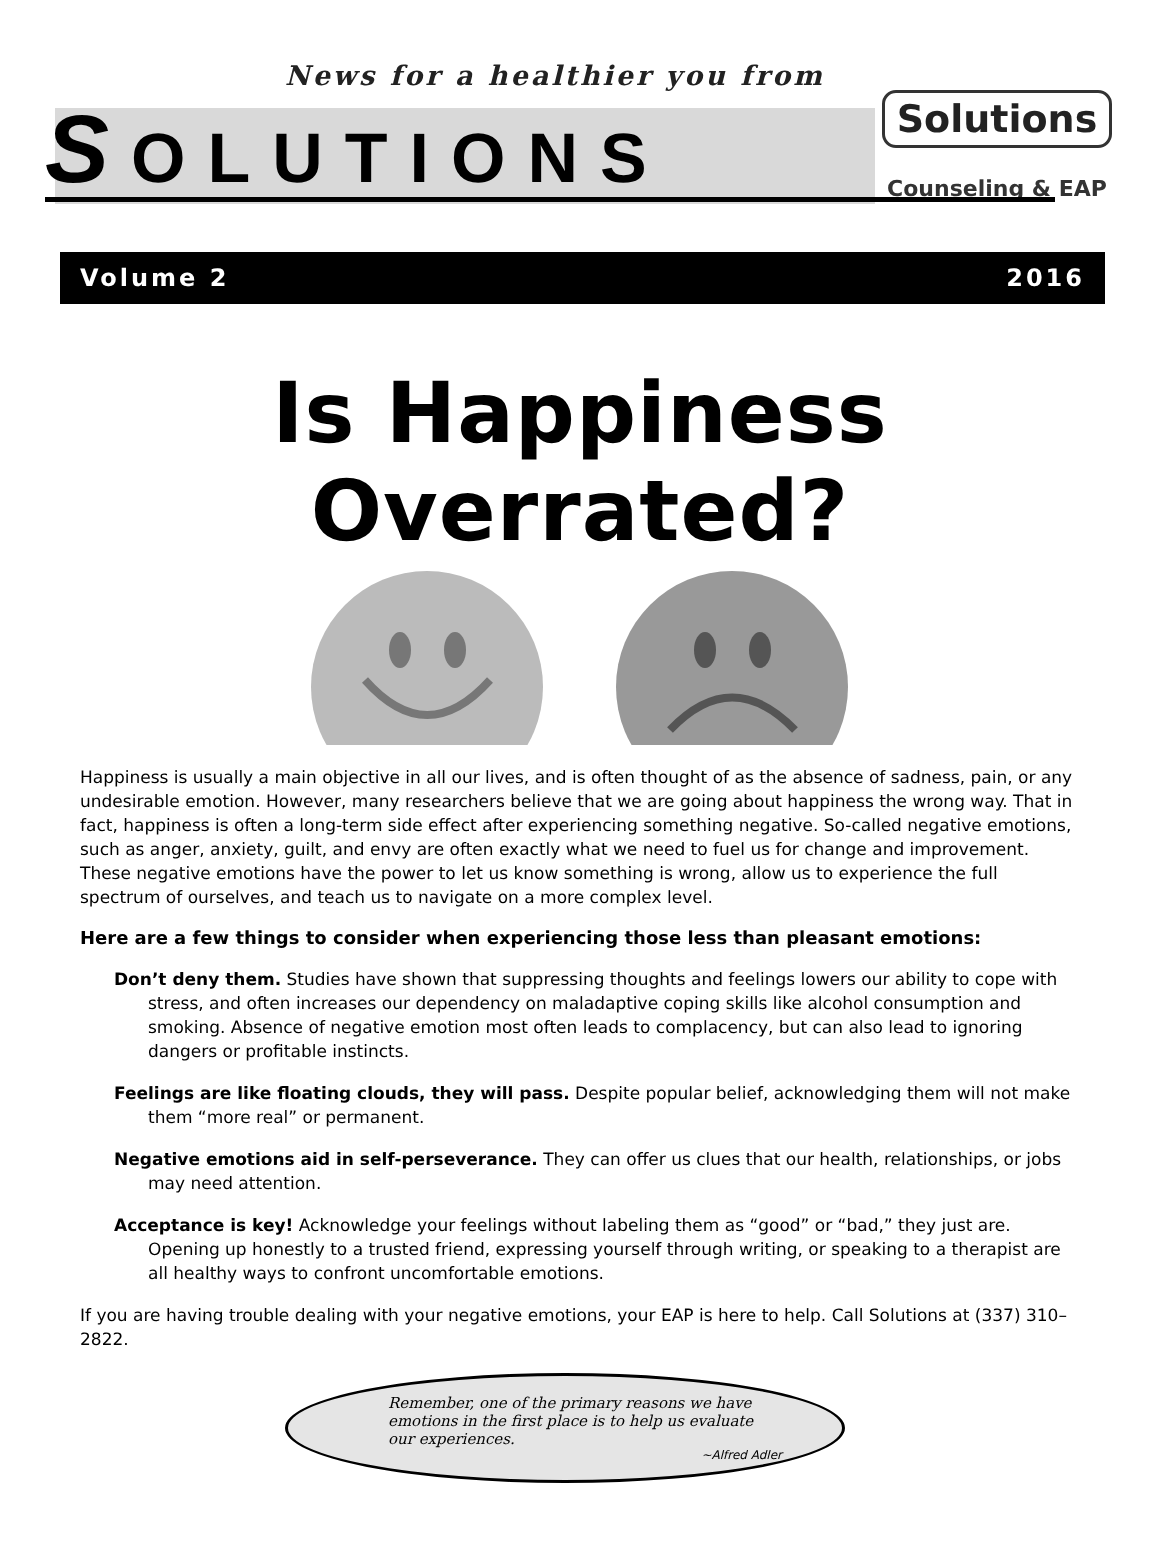News for a healthier you from
Solutions
Counseling & EAP
SOLUTIONS
Volume 2 2016
Is Happiness Overrated?
Happiness is usually a main objective in all our lives, and is often thought of as the absence of sadness, pain, or any undesirable emotion. However, many researchers believe that we are going about happiness the wrong way. That in fact, happiness is often a long-term side effect after experiencing something negative. So-called negative emotions, such as anger, anxiety, guilt, and envy are often exactly what we need to fuel us for change and improvement. These negative emotions have the power to let us know something is wrong, allow us to experience the full spectrum of ourselves, and teach us to navigate on a more complex level.
Here are a few things to consider when experiencing those less than pleasant emotions:
Don’t deny them. Studies have shown that suppressing thoughts and feelings lowers our ability to cope with stress, and often increases our dependency on maladaptive coping skills like alcohol consumption and smoking. Absence of negative emotion most often leads to complacency, but can also lead to ignoring dangers or profitable instincts.
Feelings are like floating clouds, they will pass. Despite popular belief, acknowledging them will not make them “more real” or permanent.
Negative emotions aid in self-perseverance. They can offer us clues that our health, relationships, or jobs may need attention.
Acceptance is key! Acknowledge your feelings without labeling them as “good” or “bad,” they just are. Opening up honestly to a trusted friend, expressing yourself through writing, or speaking to a therapist are all healthy ways to confront uncomfortable emotions.
If you are having trouble dealing with your negative emotions, your EAP is here to help. Call Solutions at (337) 310–2822.
Remember, one of the primary reasons we have emotions in the first place is to help us evaluate our experiences.
~Alfred Adler